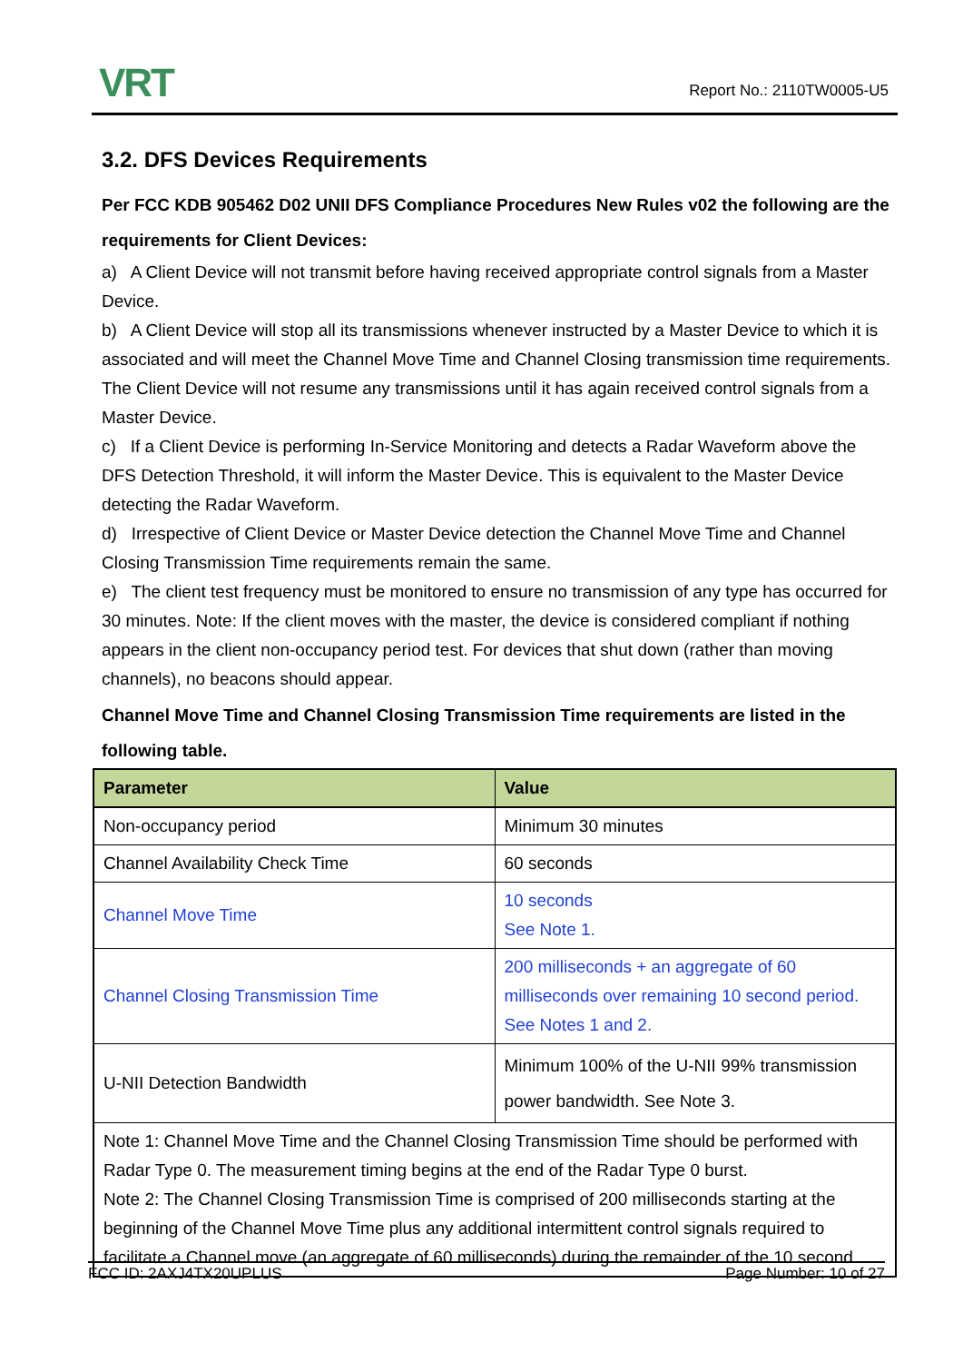VRT
Report No.: 2110TW0005-U5
3.2. DFS Devices Requirements
Per FCC KDB 905462 D02 UNII DFS Compliance Procedures New Rules v02 the following are the requirements for Client Devices:
a) A Client Device will not transmit before having received appropriate control signals from a Master Device.
b) A Client Device will stop all its transmissions whenever instructed by a Master Device to which it is associated and will meet the Channel Move Time and Channel Closing transmission time requirements. The Client Device will not resume any transmissions until it has again received control signals from a Master Device.
c) If a Client Device is performing In-Service Monitoring and detects a Radar Waveform above the DFS Detection Threshold, it will inform the Master Device. This is equivalent to the Master Device detecting the Radar Waveform.
d) Irrespective of Client Device or Master Device detection the Channel Move Time and Channel Closing Transmission Time requirements remain the same.
e) The client test frequency must be monitored to ensure no transmission of any type has occurred for 30 minutes. Note: If the client moves with the master, the device is considered compliant if nothing appears in the client non-occupancy period test. For devices that shut down (rather than moving channels), no beacons should appear.
Channel Move Time and Channel Closing Transmission Time requirements are listed in the following table.
| Parameter | Value |
| --- | --- |
| Non-occupancy period | Minimum 30 minutes |
| Channel Availability Check Time | 60 seconds |
| Channel Move Time | 10 seconds See Note 1. |
| Channel Closing Transmission Time | 200 milliseconds + an aggregate of 60 milliseconds over remaining 10 second period. See Notes 1 and 2. |
| U-NII Detection Bandwidth | Minimum 100% of the U-NII 99% transmission power bandwidth. See Note 3. |
| Note 1: Channel Move Time and the Channel Closing Transmission Time should be performed with Radar Type 0. The measurement timing begins at the end of the Radar Type 0 burst. Note 2: The Channel Closing Transmission Time is comprised of 200 milliseconds starting at the beginning of the Channel Move Time plus any additional intermittent control signals required to facilitate a Channel move (an aggregate of 60 milliseconds) during the remainder of the 10 second | |
FCC ID: 2AXJ4TX20UPLUS Page Number: 10 of 27